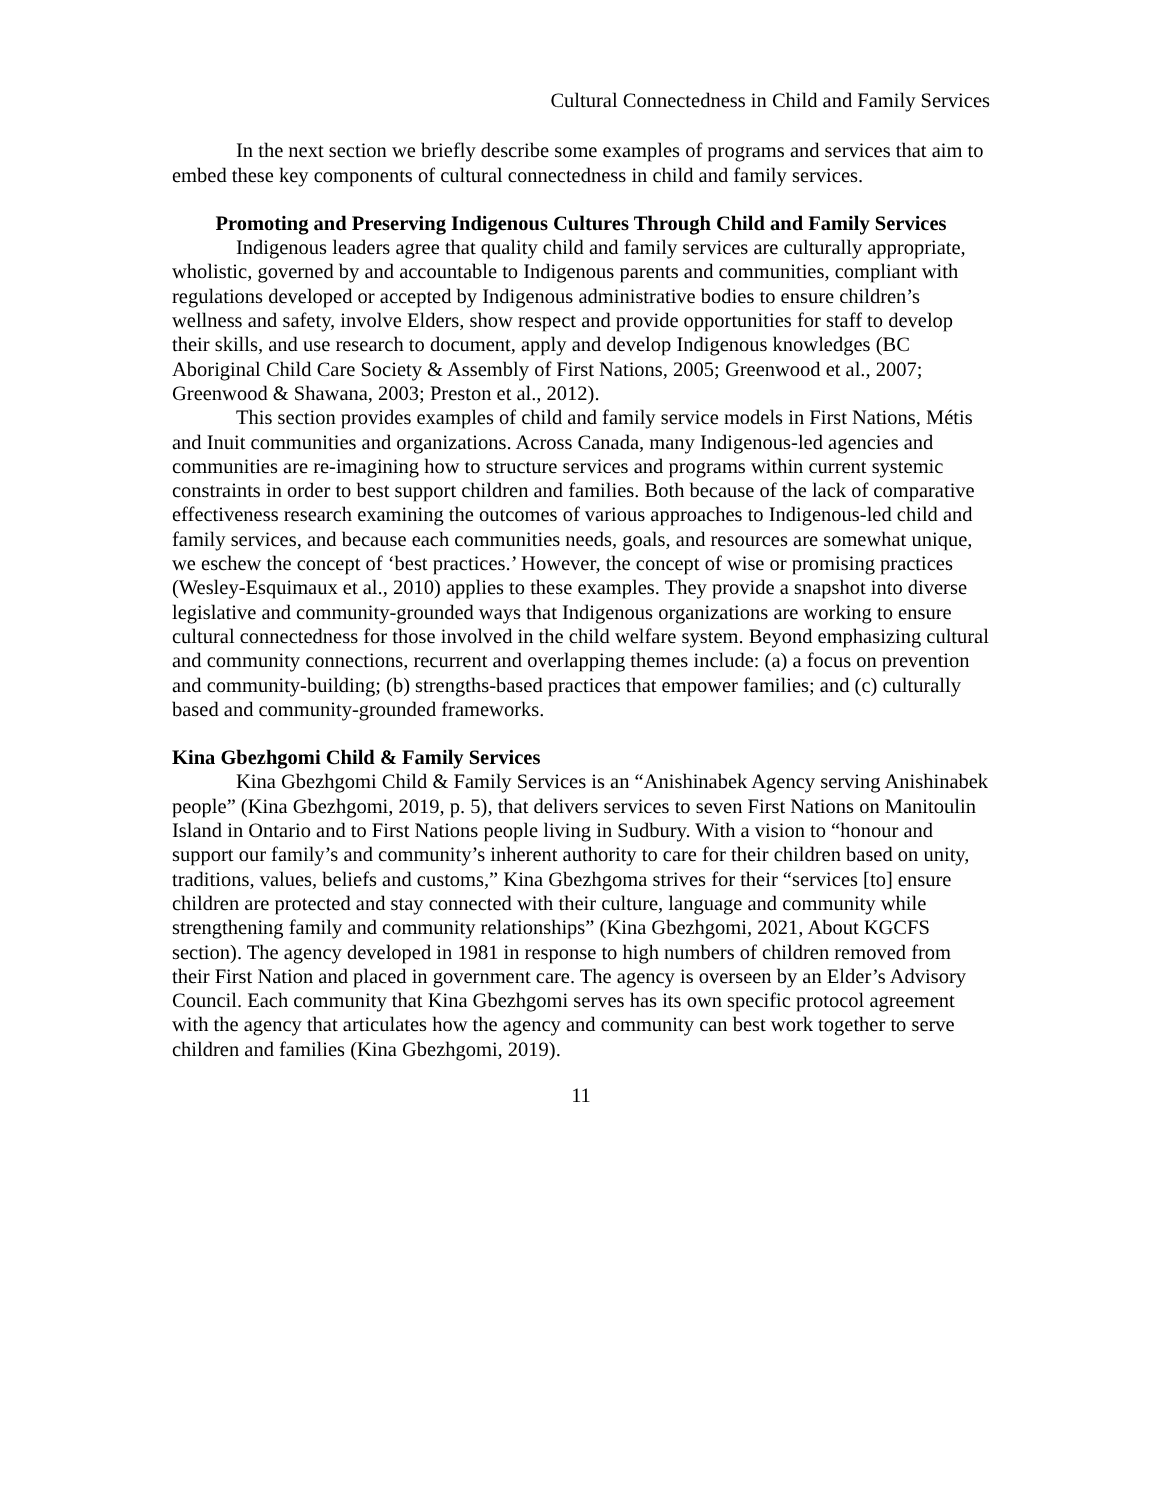Cultural Connectedness in Child and Family Services
In the next section we briefly describe some examples of programs and services that aim to embed these key components of cultural connectedness in child and family services.
Promoting and Preserving Indigenous Cultures Through Child and Family Services
Indigenous leaders agree that quality child and family services are culturally appropriate, wholistic, governed by and accountable to Indigenous parents and communities, compliant with regulations developed or accepted by Indigenous administrative bodies to ensure children’s wellness and safety, involve Elders, show respect and provide opportunities for staff to develop their skills, and use research to document, apply and develop Indigenous knowledges (BC Aboriginal Child Care Society & Assembly of First Nations, 2005; Greenwood et al., 2007; Greenwood & Shawana, 2003; Preston et al., 2012).
This section provides examples of child and family service models in First Nations, Métis and Inuit communities and organizations. Across Canada, many Indigenous-led agencies and communities are re-imagining how to structure services and programs within current systemic constraints in order to best support children and families. Both because of the lack of comparative effectiveness research examining the outcomes of various approaches to Indigenous-led child and family services, and because each communities needs, goals, and resources are somewhat unique, we eschew the concept of ‘best practices.’ However, the concept of wise or promising practices (Wesley-Esquimaux et al., 2010) applies to these examples. They provide a snapshot into diverse legislative and community-grounded ways that Indigenous organizations are working to ensure cultural connectedness for those involved in the child welfare system. Beyond emphasizing cultural and community connections, recurrent and overlapping themes include: (a) a focus on prevention and community-building; (b) strengths-based practices that empower families; and (c) culturally based and community-grounded frameworks.
Kina Gbezhgomi Child & Family Services
Kina Gbezhgomi Child & Family Services is an “Anishinabek Agency serving Anishinabek people” (Kina Gbezhgomi, 2019, p. 5), that delivers services to seven First Nations on Manitoulin Island in Ontario and to First Nations people living in Sudbury. With a vision to “honour and support our family’s and community’s inherent authority to care for their children based on unity, traditions, values, beliefs and customs,” Kina Gbezhgoma strives for their “services [to] ensure children are protected and stay connected with their culture, language and community while strengthening family and community relationships” (Kina Gbezhgomi, 2021, About KGCFS section). The agency developed in 1981 in response to high numbers of children removed from their First Nation and placed in government care. The agency is overseen by an Elder’s Advisory Council. Each community that Kina Gbezhgomi serves has its own specific protocol agreement with the agency that articulates how the agency and community can best work together to serve children and families (Kina Gbezhgomi, 2019).
11